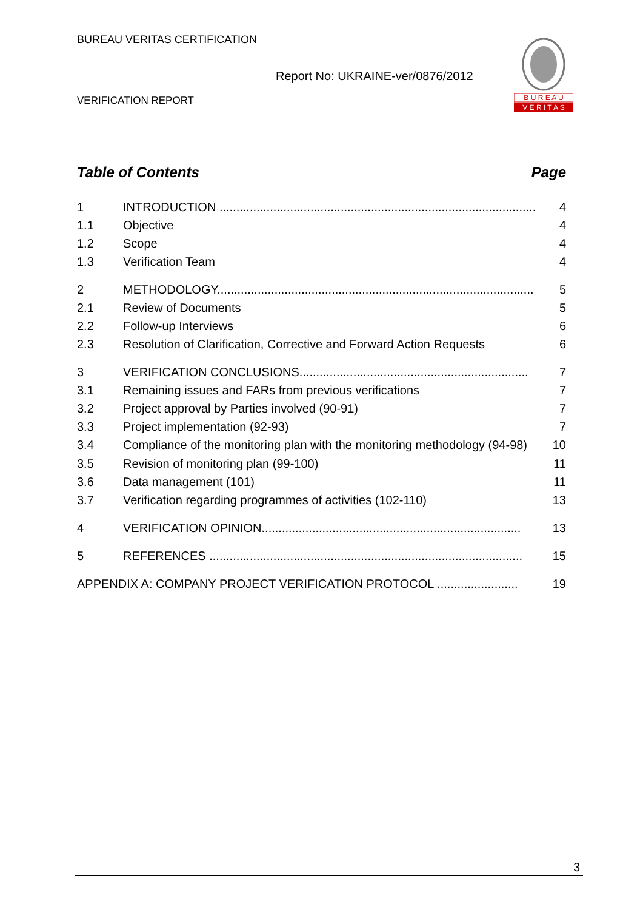BUREAU VERITAS CERTIFICATION
Report No: UKRAINE-ver/0876/2012
VERIFICATION REPORT
B U R E A U
V E R I T A S
Table of Contents Page
1 INTRODUCTION .............................................................................................. 4
1.1 Objective 4
1.2 Scope 4
1.3 Verification Team 4
2 METHODOLOGY.............................................................................................. 5
2.1 Review of Documents 5
2.2 Follow-up Interviews 6
2.3 Resolution of Clarification, Corrective and Forward Action Requests 6
3 VERIFICATION CONCLUSIONS.................................................................... 7
3.1 Remaining issues and FARs from previous verifications 7
3.2 Project approval by Parties involved (90-91) 7
3.3 Project implementation (92-93) 7
3.4 Compliance of the monitoring plan with the monitoring methodology (94-98) 10
3.5 Revision of monitoring plan (99-100) 11
3.6 Data management (101) 11
3.7 Verification regarding programmes of activities (102-110) 13
4 VERIFICATION OPINION............................................................................. 13
5 REFERENCES ............................................................................................. 15
APPENDIX A: COMPANY PROJECT VERIFICATION PROTOCOL ........................ 19
3